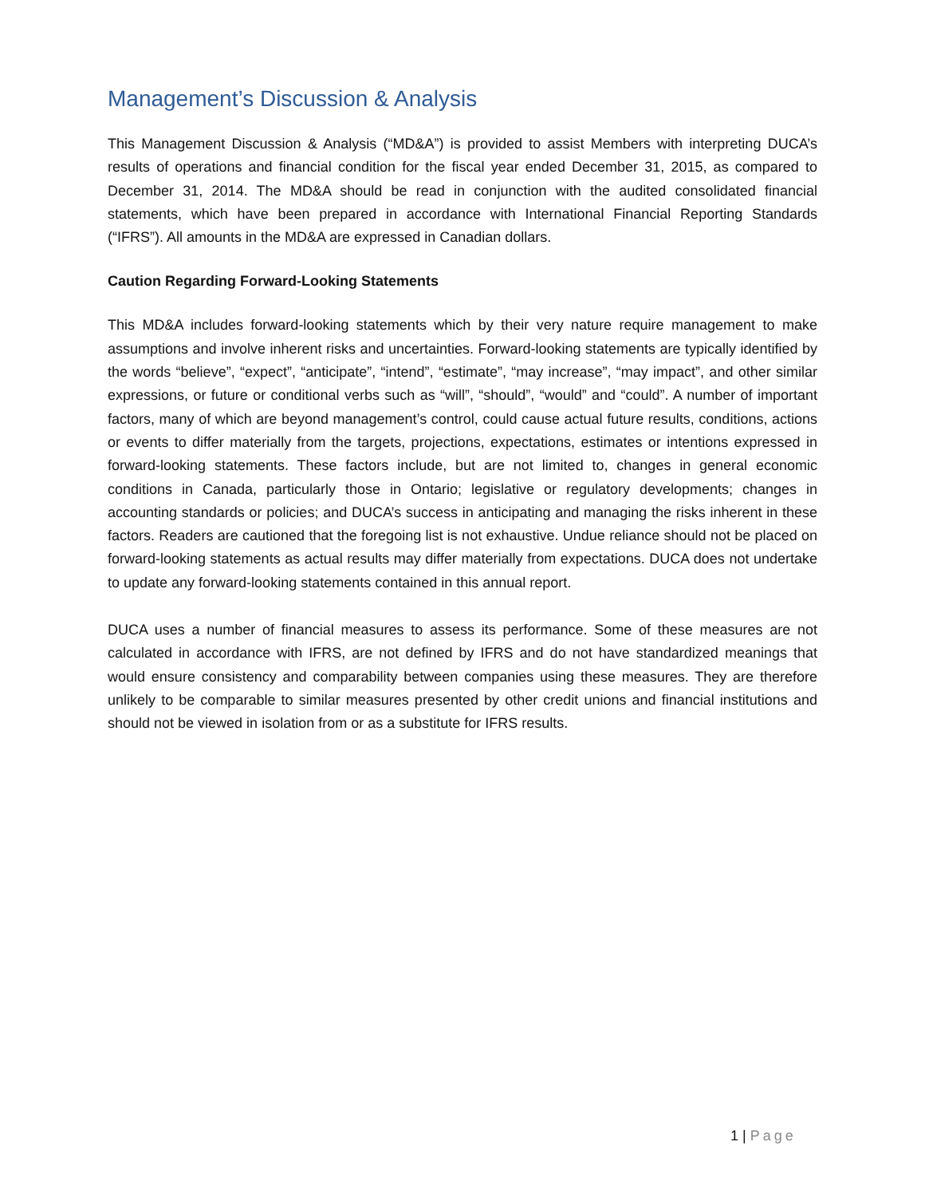Management’s Discussion & Analysis
This Management Discussion & Analysis (“MD&A”) is provided to assist Members with interpreting DUCA’s results of operations and financial condition for the fiscal year ended December 31, 2015, as compared to December 31, 2014. The MD&A should be read in conjunction with the audited consolidated financial statements, which have been prepared in accordance with International Financial Reporting Standards (“IFRS”). All amounts in the MD&A are expressed in Canadian dollars.
Caution Regarding Forward-Looking Statements
This MD&A includes forward-looking statements which by their very nature require management to make assumptions and involve inherent risks and uncertainties. Forward-looking statements are typically identified by the words “believe”, “expect”, “anticipate”, “intend”, “estimate”, “may increase”, “may impact”, and other similar expressions, or future or conditional verbs such as “will”, “should”, “would” and “could”. A number of important factors, many of which are beyond management’s control, could cause actual future results, conditions, actions or events to differ materially from the targets, projections, expectations, estimates or intentions expressed in forward-looking statements. These factors include, but are not limited to, changes in general economic conditions in Canada, particularly those in Ontario; legislative or regulatory developments; changes in accounting standards or policies; and DUCA’s success in anticipating and managing the risks inherent in these factors. Readers are cautioned that the foregoing list is not exhaustive. Undue reliance should not be placed on forward-looking statements as actual results may differ materially from expectations. DUCA does not undertake to update any forward-looking statements contained in this annual report.
DUCA uses a number of financial measures to assess its performance. Some of these measures are not calculated in accordance with IFRS, are not defined by IFRS and do not have standardized meanings that would ensure consistency and comparability between companies using these measures. They are therefore unlikely to be comparable to similar measures presented by other credit unions and financial institutions and should not be viewed in isolation from or as a substitute for IFRS results.
1 | Page